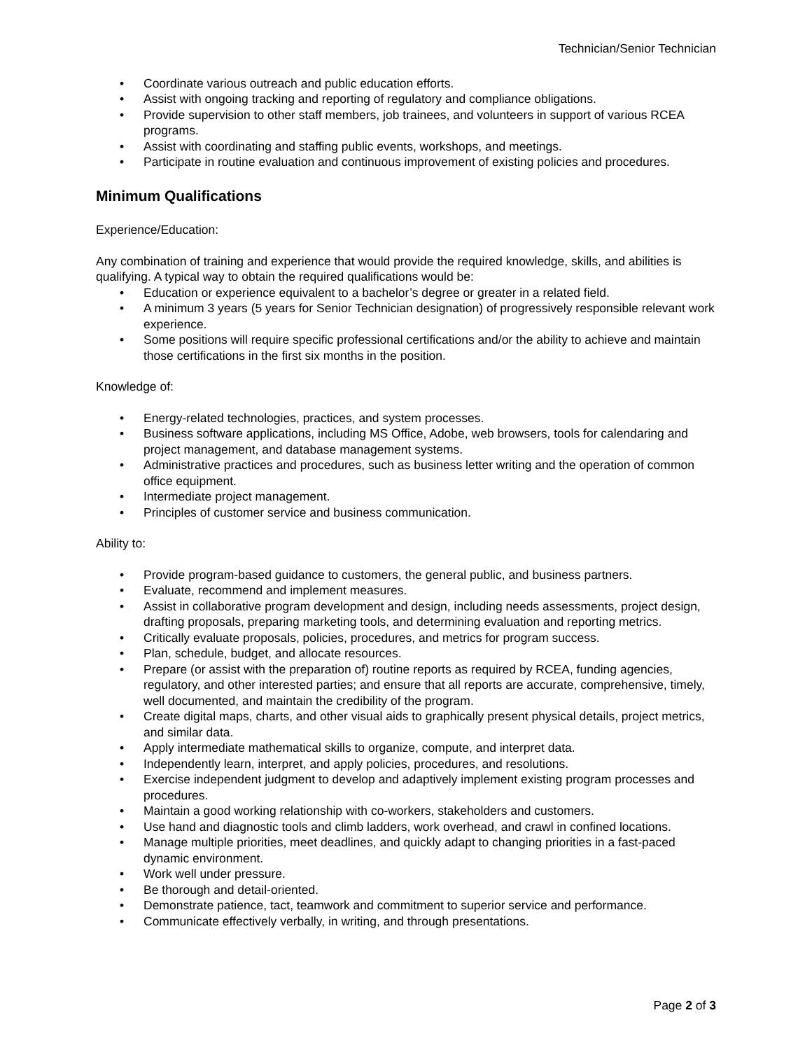Technician/Senior Technician
• Coordinate various outreach and public education efforts.
• Assist with ongoing tracking and reporting of regulatory and compliance obligations.
• Provide supervision to other staff members, job trainees, and volunteers in support of various RCEA programs.
• Assist with coordinating and staffing public events, workshops, and meetings.
• Participate in routine evaluation and continuous improvement of existing policies and procedures.
Minimum Qualifications
Experience/Education:
Any combination of training and experience that would provide the required knowledge, skills, and abilities is qualifying. A typical way to obtain the required qualifications would be:
• Education or experience equivalent to a bachelor’s degree or greater in a related field.
• A minimum 3 years (5 years for Senior Technician designation) of progressively responsible relevant work experience.
• Some positions will require specific professional certifications and/or the ability to achieve and maintain those certifications in the first six months in the position.
Knowledge of:
• Energy-related technologies, practices, and system processes.
• Business software applications, including MS Office, Adobe, web browsers, tools for calendaring and project management, and database management systems.
• Administrative practices and procedures, such as business letter writing and the operation of common office equipment.
• Intermediate project management.
• Principles of customer service and business communication.
Ability to:
• Provide program-based guidance to customers, the general public, and business partners.
• Evaluate, recommend and implement measures.
• Assist in collaborative program development and design, including needs assessments, project design, drafting proposals, preparing marketing tools, and determining evaluation and reporting metrics.
• Critically evaluate proposals, policies, procedures, and metrics for program success.
• Plan, schedule, budget, and allocate resources.
• Prepare (or assist with the preparation of) routine reports as required by RCEA, funding agencies, regulatory, and other interested parties; and ensure that all reports are accurate, comprehensive, timely, well documented, and maintain the credibility of the program.
• Create digital maps, charts, and other visual aids to graphically present physical details, project metrics, and similar data.
• Apply intermediate mathematical skills to organize, compute, and interpret data.
• Independently learn, interpret, and apply policies, procedures, and resolutions.
• Exercise independent judgment to develop and adaptively implement existing program processes and procedures.
• Maintain a good working relationship with co-workers, stakeholders and customers.
• Use hand and diagnostic tools and climb ladders, work overhead, and crawl in confined locations.
• Manage multiple priorities, meet deadlines, and quickly adapt to changing priorities in a fast-paced dynamic environment.
• Work well under pressure.
• Be thorough and detail-oriented.
• Demonstrate patience, tact, teamwork and commitment to superior service and performance.
• Communicate effectively verbally, in writing, and through presentations.
Page 2 of 3